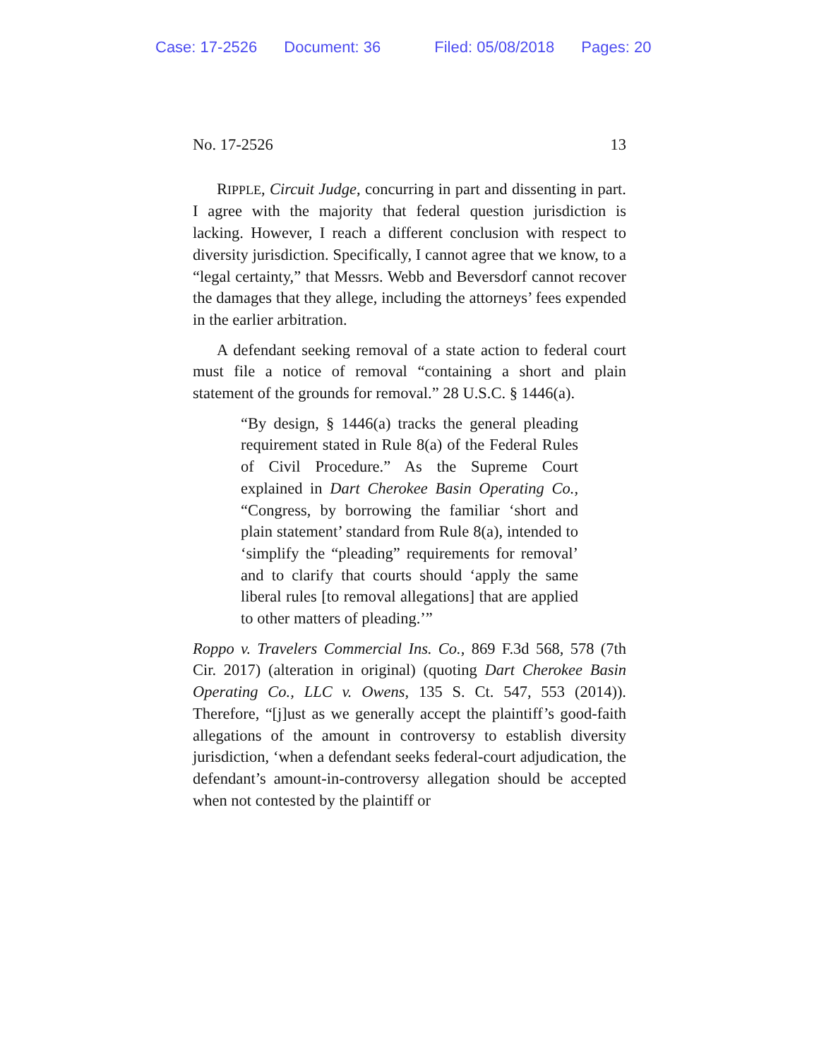Case: 17-2526 Document: 36 Filed: 05/08/2018 Pages: 20
No. 17-2526 13
RIPPLE, Circuit Judge, concurring in part and dissenting in part. I agree with the majority that federal question jurisdiction is lacking. However, I reach a different conclusion with respect to diversity jurisdiction. Specifically, I cannot agree that we know, to a “legal certainty,” that Messrs. Webb and Beversdorf cannot recover the damages that they allege, including the attorneys’ fees expended in the earlier arbitration.
A defendant seeking removal of a state action to federal court must file a notice of removal “containing a short and plain statement of the grounds for removal.” 28 U.S.C. § 1446(a).
“By design, § 1446(a) tracks the general pleading requirement stated in Rule 8(a) of the Federal Rules of Civil Procedure.” As the Supreme Court explained in Dart Cherokee Basin Operating Co., “Congress, by borrowing the familiar ‘short and plain statement’ standard from Rule 8(a), intended to ‘simplify the “pleading” requirements for removal’ and to clarify that courts should ‘apply the same liberal rules [to removal allegations] that are applied to other matters of pleading.’”
Roppo v. Travelers Commercial Ins. Co., 869 F.3d 568, 578 (7th Cir. 2017) (alteration in original) (quoting Dart Cherokee Basin Operating Co., LLC v. Owens, 135 S. Ct. 547, 553 (2014)). Therefore, “[j]ust as we generally accept the plaintiff’s good-faith allegations of the amount in controversy to establish diversity jurisdiction, ‘when a defendant seeks federal-court adjudication, the defendant’s amount-in-controversy allegation should be accepted when not contested by the plaintiff or